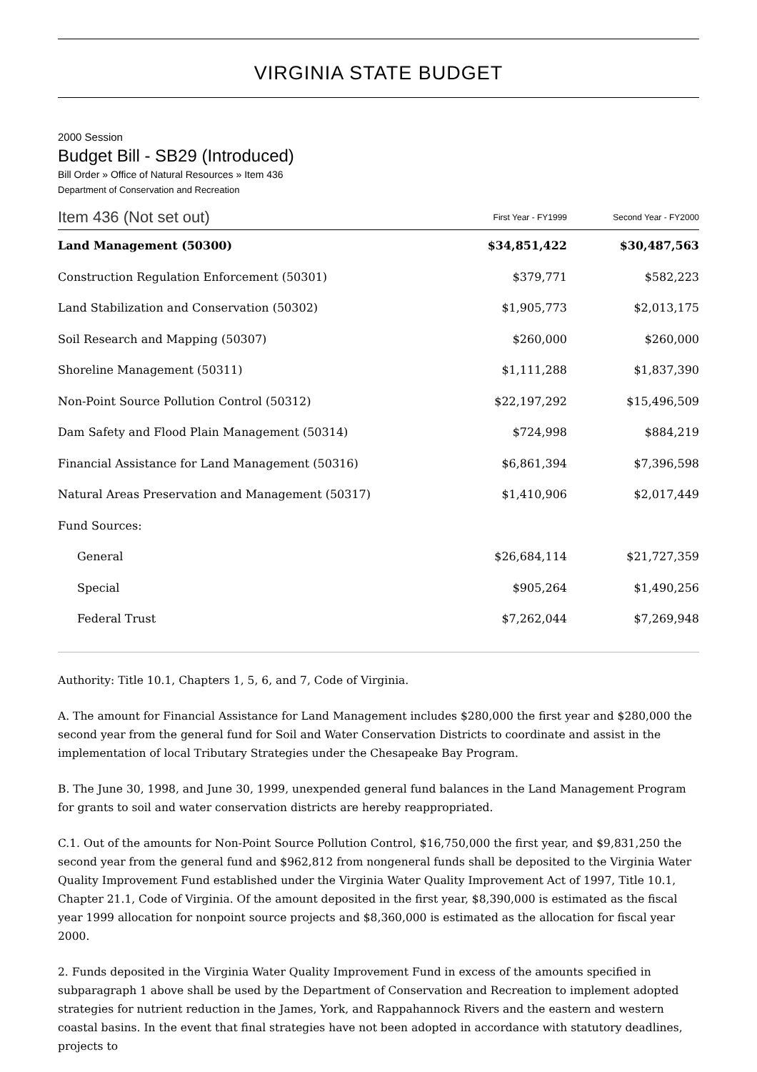VIRGINIA STATE BUDGET
2000 Session
Budget Bill - SB29 (Introduced)
Bill Order » Office of Natural Resources » Item 436
Department of Conservation and Recreation
| Item 436 (Not set out) | First Year - FY1999 | Second Year - FY2000 |
| --- | --- | --- |
| Land Management (50300) | $34,851,422 | $30,487,563 |
| Construction Regulation Enforcement (50301) | $379,771 | $582,223 |
| Land Stabilization and Conservation (50302) | $1,905,773 | $2,013,175 |
| Soil Research and Mapping (50307) | $260,000 | $260,000 |
| Shoreline Management (50311) | $1,111,288 | $1,837,390 |
| Non-Point Source Pollution Control (50312) | $22,197,292 | $15,496,509 |
| Dam Safety and Flood Plain Management (50314) | $724,998 | $884,219 |
| Financial Assistance for Land Management (50316) | $6,861,394 | $7,396,598 |
| Natural Areas Preservation and Management (50317) | $1,410,906 | $2,017,449 |
| Fund Sources: | | |
| General | $26,684,114 | $21,727,359 |
| Special | $905,264 | $1,490,256 |
| Federal Trust | $7,262,044 | $7,269,948 |
Authority: Title 10.1, Chapters 1, 5, 6, and 7, Code of Virginia.
A. The amount for Financial Assistance for Land Management includes $280,000 the first year and $280,000 the second year from the general fund for Soil and Water Conservation Districts to coordinate and assist in the implementation of local Tributary Strategies under the Chesapeake Bay Program.
B. The June 30, 1998, and June 30, 1999, unexpended general fund balances in the Land Management Program for grants to soil and water conservation districts are hereby reappropriated.
C.1. Out of the amounts for Non-Point Source Pollution Control, $16,750,000 the first year, and $9,831,250 the second year from the general fund and $962,812 from nongeneral funds shall be deposited to the Virginia Water Quality Improvement Fund established under the Virginia Water Quality Improvement Act of 1997, Title 10.1, Chapter 21.1, Code of Virginia. Of the amount deposited in the first year, $8,390,000 is estimated as the fiscal year 1999 allocation for nonpoint source projects and $8,360,000 is estimated as the allocation for fiscal year 2000.
2. Funds deposited in the Virginia Water Quality Improvement Fund in excess of the amounts specified in subparagraph 1 above shall be used by the Department of Conservation and Recreation to implement adopted strategies for nutrient reduction in the James, York, and Rappahannock Rivers and the eastern and western coastal basins. In the event that final strategies have not been adopted in accordance with statutory deadlines, projects to